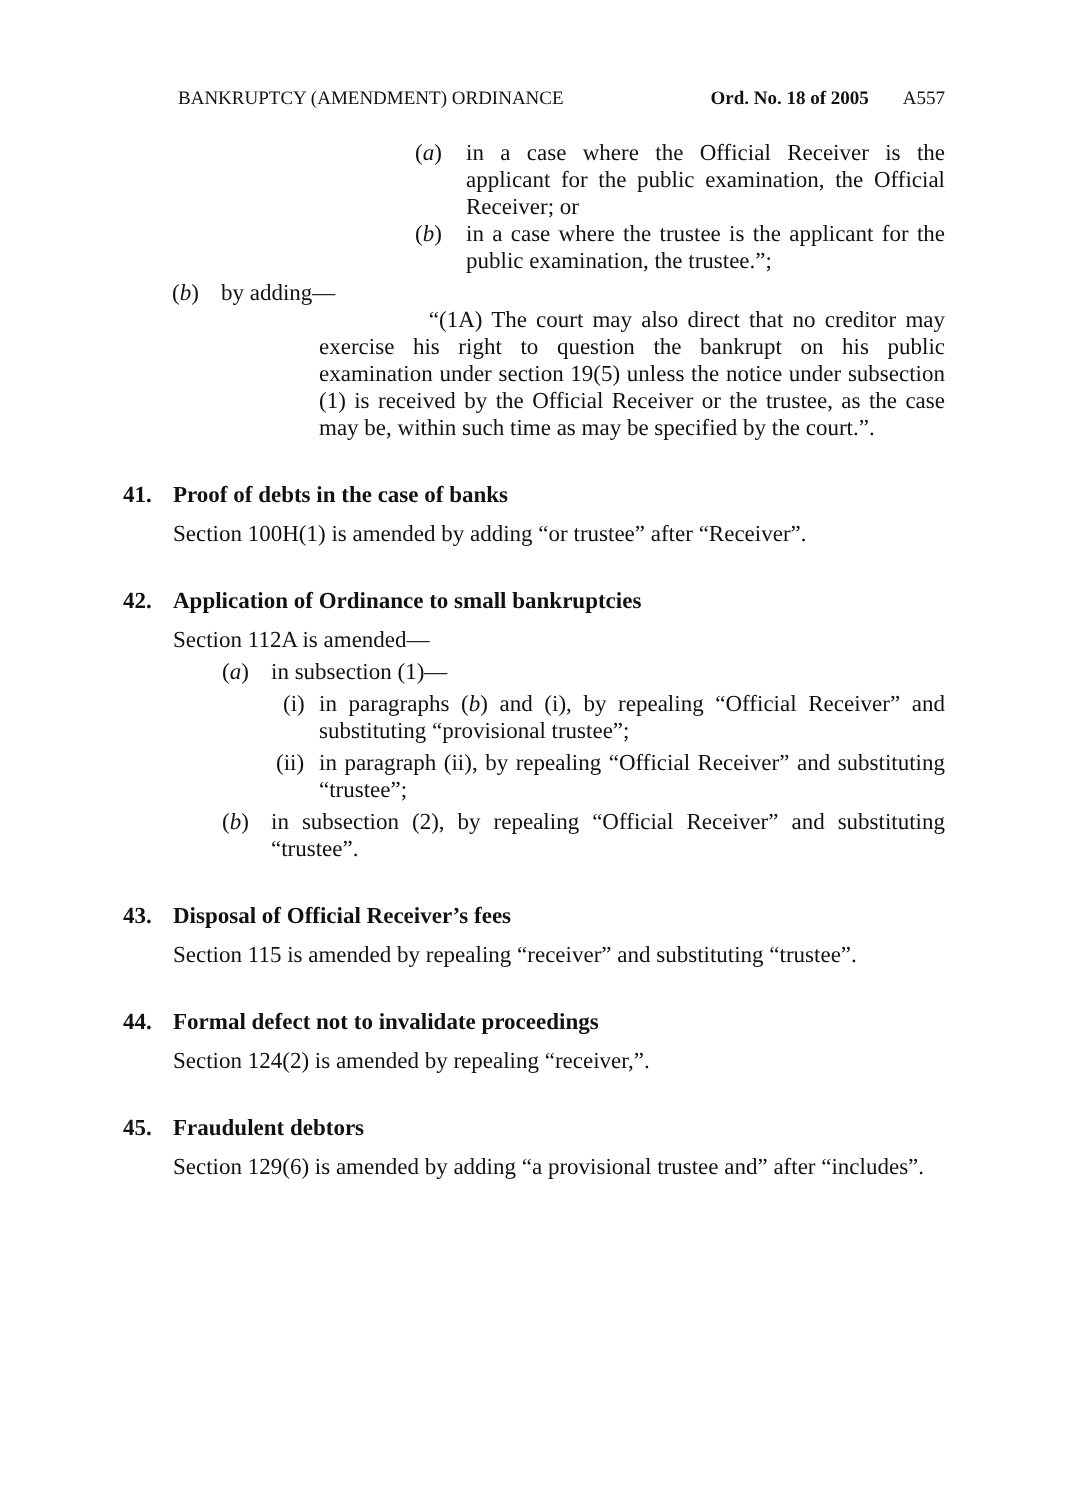BANKRUPTCY (AMENDMENT) ORDINANCE Ord. No. 18 of 2005 A557
(a) in a case where the Official Receiver is the applicant for the public examination, the Official Receiver; or
(b) in a case where the trustee is the applicant for the public examination, the trustee.”;
(b) by adding—
“(1A) The court may also direct that no creditor may exercise his right to question the bankrupt on his public examination under section 19(5) unless the notice under subsection (1) is received by the Official Receiver or the trustee, as the case may be, within such time as may be specified by the court.”.
41. Proof of debts in the case of banks
Section 100H(1) is amended by adding “or trustee” after “Receiver”.
42. Application of Ordinance to small bankruptcies
Section 112A is amended—
(a) in subsection (1)—
(i)
in paragraphs (b) and (i), by repealing “Official Receiver” and substituting “provisional trustee”;
(ii)
in paragraph (ii), by repealing “Official Receiver” and substituting “trustee”;
(b) in subsection (2), by repealing “Official Receiver” and substituting “trustee”.
43. Disposal of Official Receiver’s fees
Section 115 is amended by repealing “receiver” and substituting “trustee”.
44. Formal defect not to invalidate proceedings
Section 124(2) is amended by repealing “receiver,”.
45. Fraudulent debtors
Section 129(6) is amended by adding “a provisional trustee and” after “includes”.